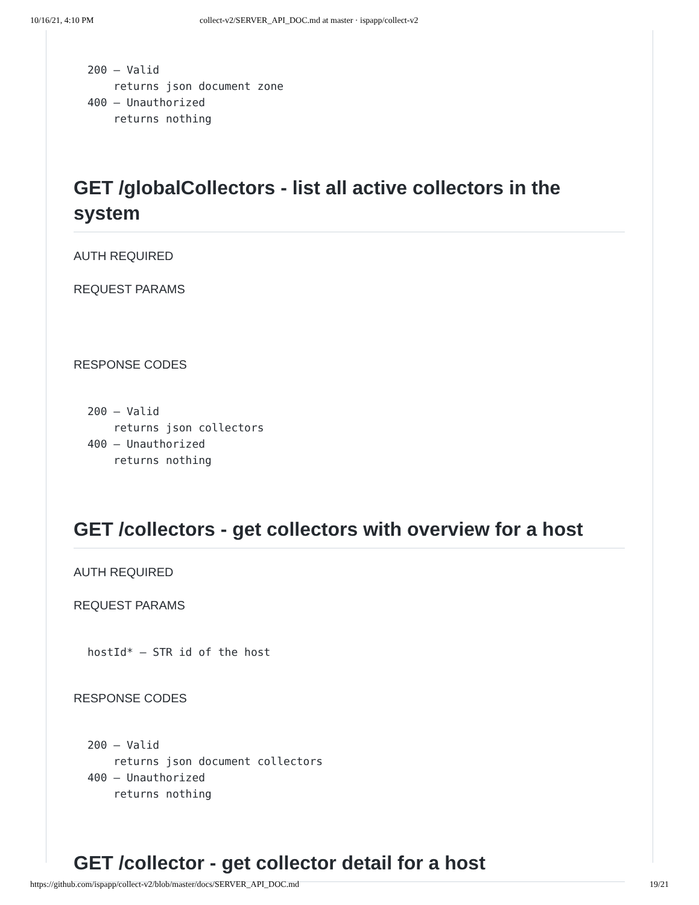10/16/21, 4:10 PM collect-v2/SERVER_API_DOC.md at master · ispapp/collect-v2
200 – Valid
    returns json document zone
400 – Unauthorized
    returns nothing
GET /globalCollectors - list all active collectors in the system
AUTH REQUIRED
REQUEST PARAMS
RESPONSE CODES
200 – Valid
    returns json collectors
400 – Unauthorized
    returns nothing
GET /collectors - get collectors with overview for a host
AUTH REQUIRED
REQUEST PARAMS
hostId* – STR id of the host
RESPONSE CODES
200 – Valid
    returns json document collectors
400 – Unauthorized
    returns nothing
GET /collector - get collector detail for a host
https://github.com/ispapp/collect-v2/blob/master/docs/SERVER_API_DOC.md 19/21